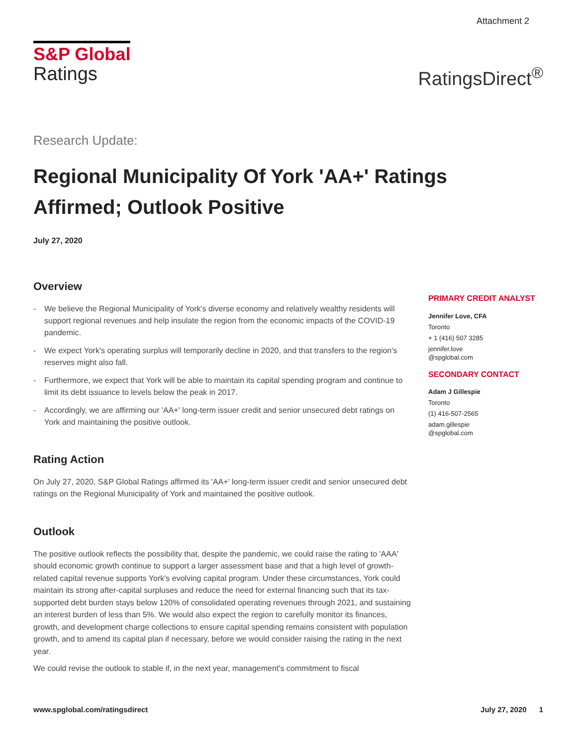Attachment 2
S&P Global
Ratings
RatingsDirect<sup>®</sup>
Research Update:
Regional Municipality Of York 'AA+' Ratings Affirmed; Outlook Positive
July 27, 2020
Overview
- We believe the Regional Municipality of York's diverse economy and relatively wealthy residents will support regional revenues and help insulate the region from the economic impacts of the COVID-19 pandemic.
- We expect York's operating surplus will temporarily decline in 2020, and that transfers to the region's reserves might also fall.
- Furthermore, we expect that York will be able to maintain its capital spending program and continue to limit its debt issuance to levels below the peak in 2017.
- Accordingly, we are affirming our 'AA+' long-term issuer credit and senior unsecured debt ratings on York and maintaining the positive outlook.
Rating Action
On July 27, 2020, S&P Global Ratings affirmed its 'AA+' long-term issuer credit and senior unsecured debt ratings on the Regional Municipality of York and maintained the positive outlook.
Outlook
The positive outlook reflects the possibility that, despite the pandemic, we could raise the rating to 'AAA' should economic growth continue to support a larger assessment base and that a high level of growth-related capital revenue supports York's evolving capital program. Under these circumstances, York could maintain its strong after-capital surpluses and reduce the need for external financing such that its tax-supported debt burden stays below 120% of consolidated operating revenues through 2021, and sustaining an interest burden of less than 5%. We would also expect the region to carefully monitor its finances, growth, and development charge collections to ensure capital spending remains consistent with population growth, and to amend its capital plan if necessary, before we would consider raising the rating in the next year.
We could revise the outlook to stable if, in the next year, management's commitment to fiscal
PRIMARY CREDIT ANALYST
Jennifer Love, CFA
Toronto
+ 1 (416) 507 3285
jennifer.love
@spglobal.com
SECONDARY CONTACT
Adam J Gillespie
Toronto
(1) 416-507-2565
adam.gillespie
@spglobal.com
www.spglobal.com/ratingsdirect July 27, 2020 1